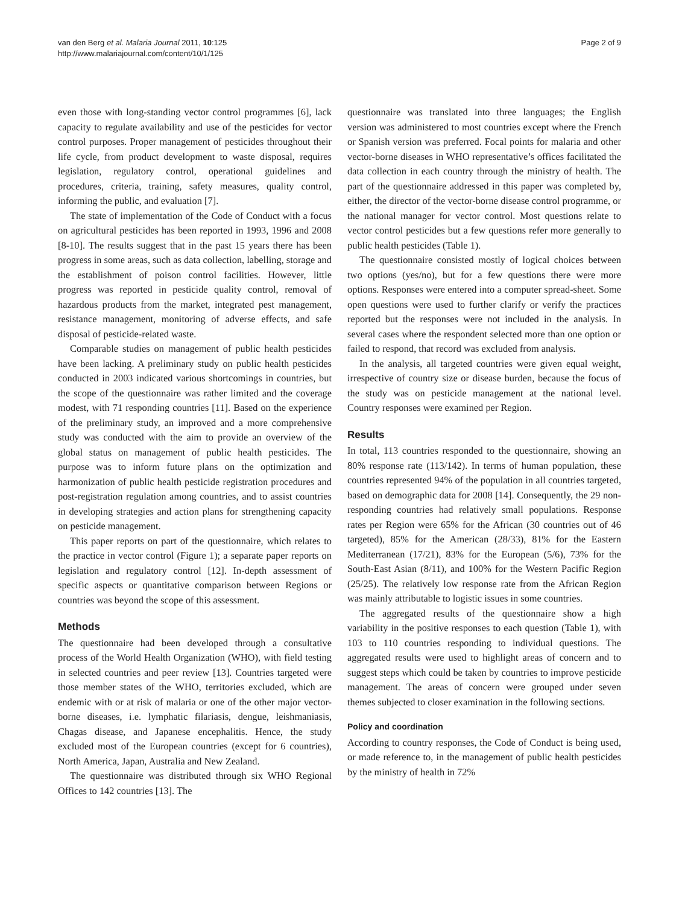van den Berg et al. Malaria Journal 2011, 10:125
http://www.malariajournal.com/content/10/1/125
Page 2 of 9
even those with long-standing vector control programmes [6], lack capacity to regulate availability and use of the pesticides for vector control purposes. Proper management of pesticides throughout their life cycle, from product development to waste disposal, requires legislation, regulatory control, operational guidelines and procedures, criteria, training, safety measures, quality control, informing the public, and evaluation [7].
The state of implementation of the Code of Conduct with a focus on agricultural pesticides has been reported in 1993, 1996 and 2008 [8-10]. The results suggest that in the past 15 years there has been progress in some areas, such as data collection, labelling, storage and the establishment of poison control facilities. However, little progress was reported in pesticide quality control, removal of hazardous products from the market, integrated pest management, resistance management, monitoring of adverse effects, and safe disposal of pesticide-related waste.
Comparable studies on management of public health pesticides have been lacking. A preliminary study on public health pesticides conducted in 2003 indicated various shortcomings in countries, but the scope of the questionnaire was rather limited and the coverage modest, with 71 responding countries [11]. Based on the experience of the preliminary study, an improved and a more comprehensive study was conducted with the aim to provide an overview of the global status on management of public health pesticides. The purpose was to inform future plans on the optimization and harmonization of public health pesticide registration procedures and post-registration regulation among countries, and to assist countries in developing strategies and action plans for strengthening capacity on pesticide management.
This paper reports on part of the questionnaire, which relates to the practice in vector control (Figure 1); a separate paper reports on legislation and regulatory control [12]. In-depth assessment of specific aspects or quantitative comparison between Regions or countries was beyond the scope of this assessment.
Methods
The questionnaire had been developed through a consultative process of the World Health Organization (WHO), with field testing in selected countries and peer review [13]. Countries targeted were those member states of the WHO, territories excluded, which are endemic with or at risk of malaria or one of the other major vector-borne diseases, i.e. lymphatic filariasis, dengue, leishmaniasis, Chagas disease, and Japanese encephalitis. Hence, the study excluded most of the European countries (except for 6 countries), North America, Japan, Australia and New Zealand.
The questionnaire was distributed through six WHO Regional Offices to 142 countries [13]. The
questionnaire was translated into three languages; the English version was administered to most countries except where the French or Spanish version was preferred. Focal points for malaria and other vector-borne diseases in WHO representative’s offices facilitated the data collection in each country through the ministry of health. The part of the questionnaire addressed in this paper was completed by, either, the director of the vector-borne disease control programme, or the national manager for vector control. Most questions relate to vector control pesticides but a few questions refer more generally to public health pesticides (Table 1).
The questionnaire consisted mostly of logical choices between two options (yes/no), but for a few questions there were more options. Responses were entered into a computer spread-sheet. Some open questions were used to further clarify or verify the practices reported but the responses were not included in the analysis. In several cases where the respondent selected more than one option or failed to respond, that record was excluded from analysis.
In the analysis, all targeted countries were given equal weight, irrespective of country size or disease burden, because the focus of the study was on pesticide management at the national level. Country responses were examined per Region.
Results
In total, 113 countries responded to the questionnaire, showing an 80% response rate (113/142). In terms of human population, these countries represented 94% of the population in all countries targeted, based on demographic data for 2008 [14]. Consequently, the 29 non-responding countries had relatively small populations. Response rates per Region were 65% for the African (30 countries out of 46 targeted), 85% for the American (28/33), 81% for the Eastern Mediterranean (17/21), 83% for the European (5/6), 73% for the South-East Asian (8/11), and 100% for the Western Pacific Region (25/25). The relatively low response rate from the African Region was mainly attributable to logistic issues in some countries.
The aggregated results of the questionnaire show a high variability in the positive responses to each question (Table 1), with 103 to 110 countries responding to individual questions. The aggregated results were used to highlight areas of concern and to suggest steps which could be taken by countries to improve pesticide management. The areas of concern were grouped under seven themes subjected to closer examination in the following sections.
Policy and coordination
According to country responses, the Code of Conduct is being used, or made reference to, in the management of public health pesticides by the ministry of health in 72%